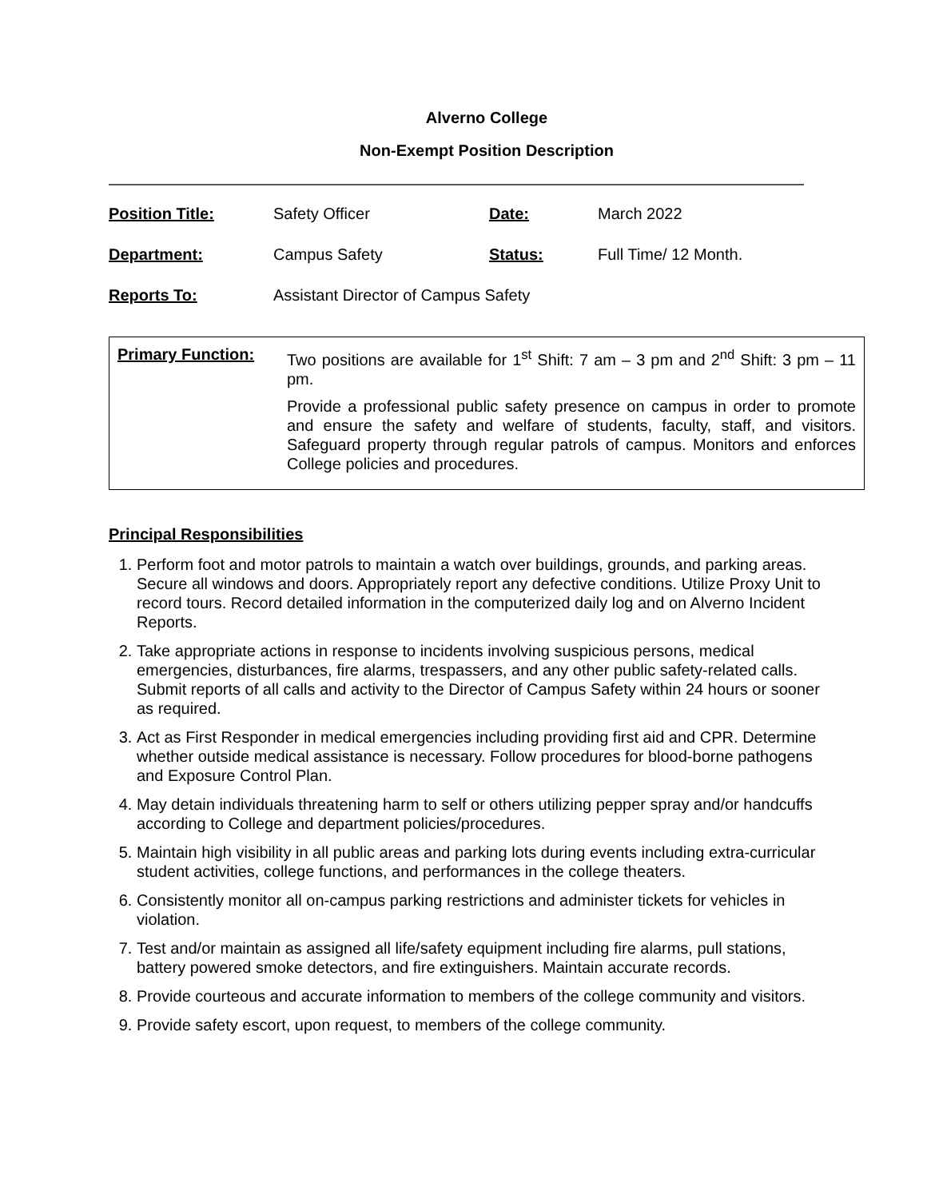Alverno College
Non-Exempt Position Description
| Position Title: | Safety Officer | Date: | March 2022 |
| Department: | Campus Safety | Status: | Full Time/ 12 Month. |
| Reports To: | Assistant Director of Campus Safety | | |
| Primary Function: | Two positions are available for 1<sup>st</sup> Shift: 7 am – 3 pm and 2<sup>nd</sup> Shift: 3 pm – 11 pm. Provide a professional public safety presence on campus in order to promote and ensure the safety and welfare of students, faculty, staff, and visitors. Safeguard property through regular patrols of campus. Monitors and enforces College policies and procedures. |
Principal Responsibilities
1. Perform foot and motor patrols to maintain a watch over buildings, grounds, and parking areas. Secure all windows and doors. Appropriately report any defective conditions. Utilize Proxy Unit to record tours. Record detailed information in the computerized daily log and on Alverno Incident Reports.
2. Take appropriate actions in response to incidents involving suspicious persons, medical emergencies, disturbances, fire alarms, trespassers, and any other public safety-related calls. Submit reports of all calls and activity to the Director of Campus Safety within 24 hours or sooner as required.
3. Act as First Responder in medical emergencies including providing first aid and CPR. Determine whether outside medical assistance is necessary. Follow procedures for blood-borne pathogens and Exposure Control Plan.
4. May detain individuals threatening harm to self or others utilizing pepper spray and/or handcuffs according to College and department policies/procedures.
5. Maintain high visibility in all public areas and parking lots during events including extra-curricular student activities, college functions, and performances in the college theaters.
6. Consistently monitor all on-campus parking restrictions and administer tickets for vehicles in violation.
7. Test and/or maintain as assigned all life/safety equipment including fire alarms, pull stations, battery powered smoke detectors, and fire extinguishers. Maintain accurate records.
8. Provide courteous and accurate information to members of the college community and visitors.
9. Provide safety escort, upon request, to members of the college community.